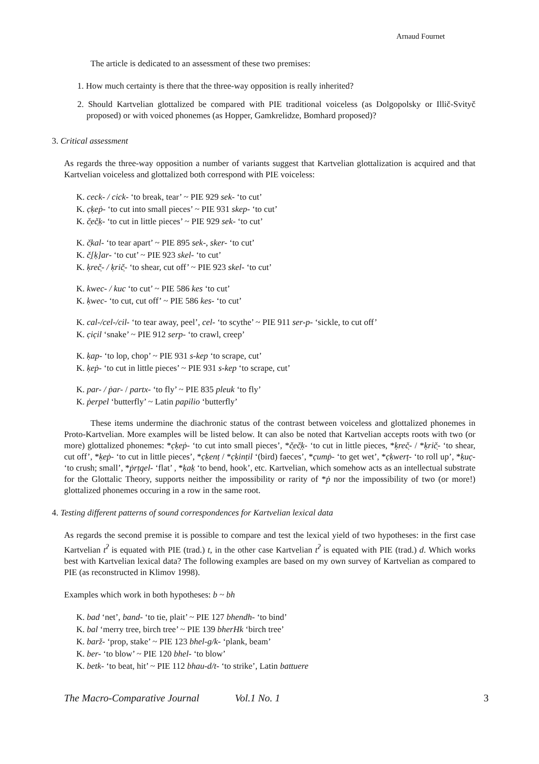Arnaud Fournet
The article is dedicated to an assessment of these two premises:
1. How much certainty is there that the three-way opposition is really inherited?
2. Should Kartvelian glottalized be compared with PIE traditional voiceless (as Dolgopolsky or Illič-Svityč proposed) or with voiced phonemes (as Hopper, Gamkrelidze, Bomhard proposed)?
3. Critical assessment
As regards the three-way opposition a number of variants suggest that Kartvelian glottalization is acquired and that Kartvelian voiceless and glottalized both correspond with PIE voiceless:
K. ceck- / cick- ‘to break, tear’ ~ PIE 929 sek- ‘to cut’
K. c̣ḳeṗ- ‘to cut into small pieces’ ~ PIE 931 skep- ‘to cut’
K. č̣eč̣ḳ- ‘to cut in little pieces’ ~ PIE 929 sek- ‘to cut’
K. č̣kal- ‘to tear apart’ ~ PIE 895 sek-, sker- ‘to cut’
K. č̣[ḳ]ar- ‘to cut’ ~ PIE 923 skel- ‘to cut’
K. ḳreč̣- / ḳrič̣- ‘to shear, cut off’ ~ PIE 923 skel- ‘to cut’
K. kwec- / kuc ‘to cut’ ~ PIE 586 kes ‘to cut’
K. ḳwec- ‘to cut, cut off’ ~ PIE 586 kes- ‘to cut’
K. cal-/cel-/cil- ‘to tear away, peel’, cel- ‘to scythe’ ~ PIE 911 ser-p- ‘sickle, to cut off’
K. c̣ic̣il ‘snake’ ~ PIE 912 serp- ‘to crawl, creep’
K. ḳap- ‘to lop, chop’ ~ PIE 931 s-kep ‘to scrape, cut’
K. ḳeṗ- ‘to cut in little pieces’ ~ PIE 931 s-kep ‘to scrape, cut’
K. par- / ṗar- / partx- ‘to fly’ ~ PIE 835 pleuk ‘to fly’
K. ṗerpel ‘butterfly’ ~ Latin papilio ‘butterfly’
These items undermine the diachronic status of the contrast between voiceless and glottalized phonemes in Proto-Kartvelian. More examples will be listed below. It can also be noted that Kartvelian accepts roots with two (or more) glottalized phonemes: *c̣ḳeṗ- ‘to cut into small pieces’, *č̣eč̣ḳ- ‘to cut in little pieces, *ḳreč̣- / *ḳrič̣- ‘to shear, cut off’, *ḳeṗ- ‘to cut in little pieces’, *c̣ḳenṭ / *c̣ḳinṭil ‘(bird) faeces’, *c̣umṗ- ‘to get wet’, *c̣ḳwerṭ- ‘to roll up’, *ḳuc̣- ‘to crush; small’, *ṗrṭq̣el- ‘flat’ , *ḳaḳ ‘to bend, hook’, etc. Kartvelian, which somehow acts as an intellectual substrate for the Glottalic Theory, supports neither the impossibility or rarity of *ṗ nor the impossibility of two (or more!) glottalized phonemes occuring in a row in the same root.
4. Testing different patterns of sound correspondences for Kartvelian lexical data
As regards the second premise it is possible to compare and test the lexical yield of two hypotheses: in the first case Kartvelian t<sup>ʔ</sup> is equated with PIE (trad.) t, in the other case Kartvelian t<sup>ʔ</sup> is equated with PIE (trad.) d. Which works best with Kartvelian lexical data? The following examples are based on my own survey of Kartvelian as compared to PIE (as reconstructed in Klimov 1998).
Examples which work in both hypotheses: b ~ bh
K. bad ‘net’, band- ‘to tie, plait’ ~ PIE 127 bhendh- ‘to bind’
K. bal ‘merry tree, birch tree’ ~ PIE 139 bherHk ‘birch tree’
K. barž- ‘prop, stake’ ~ PIE 123 bhel-g/k- ‘plank, beam’
K. ber- ‘to blow’ ~ PIE 120 bhel- ‘to blow’
K. betk- ‘to beat, hit’ ~ PIE 112 bhau-d/t- ‘to strike’, Latin battuere
The Macro-Comparative Journal Vol.1 No. 1 3